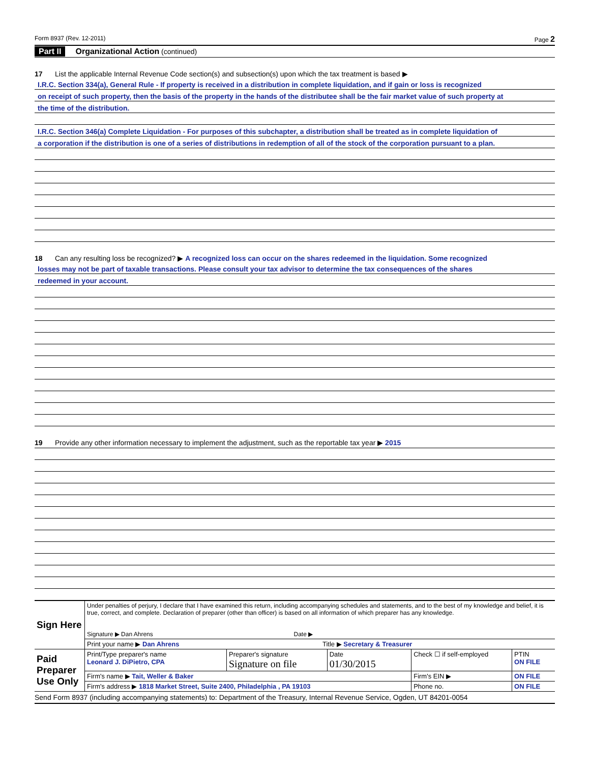Form 8937 (Rev. 12-2011) Page 2
Part II Organizational Action (continued)
17 List the applicable Internal Revenue Code section(s) and subsection(s) upon which the tax treatment is based ▶
I.R.C. Section 334(a), General Rule - If property is received in a distribution in complete liquidation, and if gain or loss is recognized
on receipt of such property, then the basis of the property in the hands of the distributee shall be the fair market value of such property at
the time of the distribution.
I.R.C. Section 346(a) Complete Liquidation - For purposes of this subchapter, a distribution shall be treated as in complete liquidation of
a corporation if the distribution is one of a series of distributions in redemption of all of the stock of the corporation pursuant to a plan.
18 Can any resulting loss be recognized? ▶ A recognized loss can occur on the shares redeemed in the liquidation. Some recognized
losses may not be part of taxable transactions. Please consult your tax advisor to determine the tax consequences of the shares
redeemed in your account.
19 Provide any other information necessary to implement the adjustment, such as the reportable tax year ▶ 2015
| Sign Here | Under penalties of perjury, I declare that I have examined this return, including accompanying schedules and statements, and to the best of my knowledge and belief, it is true, correct, and complete. Declaration of preparer (other than officer) is based on all information of which preparer has any knowledge. Signature ▶ Dan Ahrens Date ▶ | | | | |
| | Print your name ▶ Dan Ahrens Title ▶ Secretary & Treasurer | | | | |
| Paid Preparer Use Only | Print/Type preparer's name Leonard J. DiPietro, CPA | Preparer's signature Signature on file | Date 01/30/2015 | Check ☐ if self-employed | PTIN ON FILE |
| | Firm's name ▶ Tait, Weller & Baker | | | Firm's EIN ▶ | ON FILE |
| | Firm's address ▶ 1818 Market Street, Suite 2400, Philadelphia , PA 19103 | | | Phone no. | ON FILE |
Send Form 8937 (including accompanying statements) to: Department of the Treasury, Internal Revenue Service, Ogden, UT 84201-0054